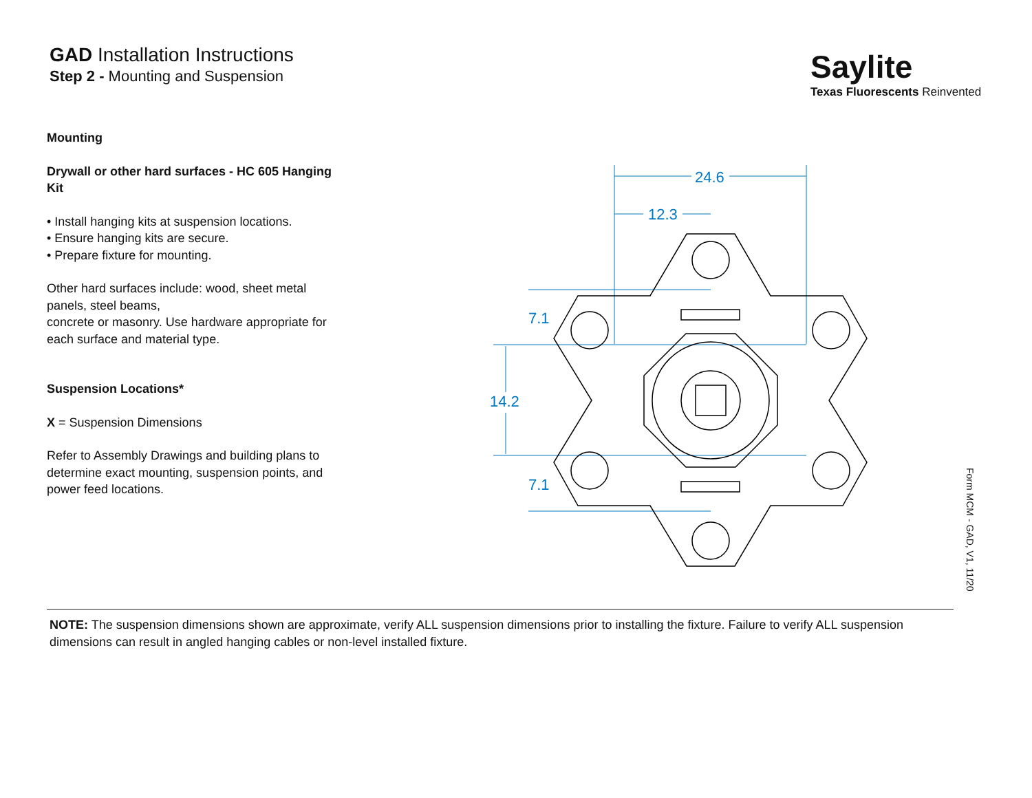GAD Installation Instructions
Step 2 - Mounting and Suspension
Saylite
Texas Fluorescents Reinvented
Mounting
Drywall or other hard surfaces - HC 605 Hanging Kit
• Install hanging kits at suspension locations.
• Ensure hanging kits are secure.
• Prepare fixture for mounting.
Other hard surfaces include: wood, sheet metal panels, steel beams,
concrete or masonry. Use hardware appropriate for each surface and material type.
Suspension Locations*
X = Suspension Dimensions
Refer to Assembly Drawings and building plans to determine exact mounting, suspension points, and power feed locations.
24.6
12.3
7.1
14.2
7.1
Form MCM - GAD, V1, 11/20
NOTE: The suspension dimensions shown are approximate, verify ALL suspension dimensions prior to installing the fixture. Failure to verify ALL suspension dimensions can result in angled hanging cables or non-level installed fixture.